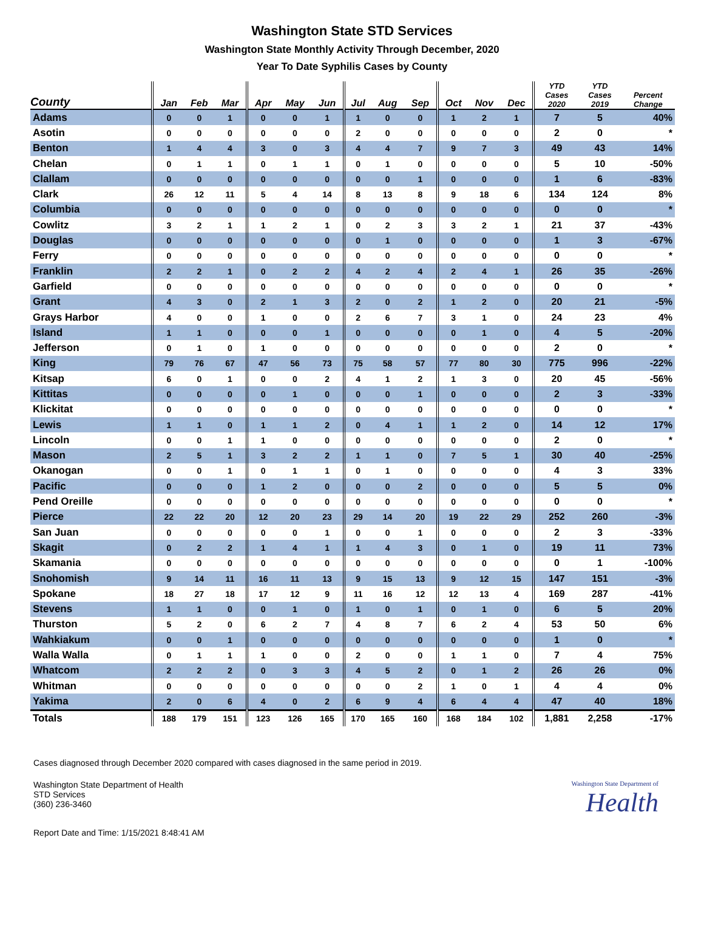Washington State STD Services
Washington State Monthly Activity Through December, 2020
Year To Date Syphilis Cases by County
| County | Jan | Feb | Mar | Apr | May | Jun | Jul | Aug | Sep | Oct | Nov | Dec | YTD Cases 2020 | YTD Cases 2019 | Percent Change |
| --- | --- | --- | --- | --- | --- | --- | --- | --- | --- | --- | --- | --- | --- | --- | --- |
| Adams | 0 | 0 | 1 | 0 | 0 | 1 | 1 | 0 | 0 | 1 | 2 | 1 | 7 | 5 | 40% |
| Asotin | 0 | 0 | 0 | 0 | 0 | 0 | 2 | 0 | 0 | 0 | 0 | 0 | 2 | 0 | * |
| Benton | 1 | 4 | 4 | 3 | 0 | 3 | 4 | 4 | 7 | 9 | 7 | 3 | 49 | 43 | 14% |
| Chelan | 0 | 1 | 1 | 0 | 1 | 1 | 0 | 1 | 0 | 0 | 0 | 0 | 5 | 10 | -50% |
| Clallam | 0 | 0 | 0 | 0 | 0 | 0 | 0 | 0 | 1 | 0 | 0 | 0 | 1 | 6 | -83% |
| Clark | 26 | 12 | 11 | 5 | 4 | 14 | 8 | 13 | 8 | 9 | 18 | 6 | 134 | 124 | 8% |
| Columbia | 0 | 0 | 0 | 0 | 0 | 0 | 0 | 0 | 0 | 0 | 0 | 0 | 0 | 0 | * |
| Cowlitz | 3 | 2 | 1 | 1 | 2 | 1 | 0 | 2 | 3 | 3 | 2 | 1 | 21 | 37 | -43% |
| Douglas | 0 | 0 | 0 | 0 | 0 | 0 | 0 | 1 | 0 | 0 | 0 | 0 | 1 | 3 | -67% |
| Ferry | 0 | 0 | 0 | 0 | 0 | 0 | 0 | 0 | 0 | 0 | 0 | 0 | 0 | 0 | * |
| Franklin | 2 | 2 | 1 | 0 | 2 | 2 | 4 | 2 | 4 | 2 | 4 | 1 | 26 | 35 | -26% |
| Garfield | 0 | 0 | 0 | 0 | 0 | 0 | 0 | 0 | 0 | 0 | 0 | 0 | 0 | 0 | * |
| Grant | 4 | 3 | 0 | 2 | 1 | 3 | 2 | 0 | 2 | 1 | 2 | 0 | 20 | 21 | -5% |
| Grays Harbor | 4 | 0 | 0 | 1 | 0 | 0 | 2 | 6 | 7 | 3 | 1 | 0 | 24 | 23 | 4% |
| Island | 1 | 1 | 0 | 0 | 0 | 1 | 0 | 0 | 0 | 0 | 1 | 0 | 4 | 5 | -20% |
| Jefferson | 0 | 1 | 0 | 1 | 0 | 0 | 0 | 0 | 0 | 0 | 0 | 0 | 2 | 0 | * |
| King | 79 | 76 | 67 | 47 | 56 | 73 | 75 | 58 | 57 | 77 | 80 | 30 | 775 | 996 | -22% |
| Kitsap | 6 | 0 | 1 | 0 | 0 | 2 | 4 | 1 | 2 | 1 | 3 | 0 | 20 | 45 | -56% |
| Kittitas | 0 | 0 | 0 | 0 | 1 | 0 | 0 | 0 | 1 | 0 | 0 | 0 | 2 | 3 | -33% |
| Klickitat | 0 | 0 | 0 | 0 | 0 | 0 | 0 | 0 | 0 | 0 | 0 | 0 | 0 | 0 | * |
| Lewis | 1 | 1 | 0 | 1 | 1 | 2 | 0 | 4 | 1 | 1 | 2 | 0 | 14 | 12 | 17% |
| Lincoln | 0 | 0 | 1 | 1 | 0 | 0 | 0 | 0 | 0 | 0 | 0 | 0 | 2 | 0 | * |
| Mason | 2 | 5 | 1 | 3 | 2 | 2 | 1 | 1 | 0 | 7 | 5 | 1 | 30 | 40 | -25% |
| Okanogan | 0 | 0 | 1 | 0 | 1 | 1 | 0 | 1 | 0 | 0 | 0 | 0 | 4 | 3 | 33% |
| Pacific | 0 | 0 | 0 | 1 | 2 | 0 | 0 | 0 | 2 | 0 | 0 | 0 | 5 | 5 | 0% |
| Pend Oreille | 0 | 0 | 0 | 0 | 0 | 0 | 0 | 0 | 0 | 0 | 0 | 0 | 0 | 0 | * |
| Pierce | 22 | 22 | 20 | 12 | 20 | 23 | 29 | 14 | 20 | 19 | 22 | 29 | 252 | 260 | -3% |
| San Juan | 0 | 0 | 0 | 0 | 0 | 1 | 0 | 0 | 1 | 0 | 0 | 0 | 2 | 3 | -33% |
| Skagit | 0 | 2 | 2 | 1 | 4 | 1 | 1 | 4 | 3 | 0 | 1 | 0 | 19 | 11 | 73% |
| Skamania | 0 | 0 | 0 | 0 | 0 | 0 | 0 | 0 | 0 | 0 | 0 | 0 | 0 | 1 | -100% |
| Snohomish | 9 | 14 | 11 | 16 | 11 | 13 | 9 | 15 | 13 | 9 | 12 | 15 | 147 | 151 | -3% |
| Spokane | 18 | 27 | 18 | 17 | 12 | 9 | 11 | 16 | 12 | 12 | 13 | 4 | 169 | 287 | -41% |
| Stevens | 1 | 1 | 0 | 0 | 1 | 0 | 1 | 0 | 1 | 0 | 1 | 0 | 6 | 5 | 20% |
| Thurston | 5 | 2 | 0 | 6 | 2 | 7 | 4 | 8 | 7 | 6 | 2 | 4 | 53 | 50 | 6% |
| Wahkiakum | 0 | 0 | 1 | 0 | 0 | 0 | 0 | 0 | 0 | 0 | 0 | 0 | 1 | 0 | * |
| Walla Walla | 0 | 1 | 1 | 1 | 0 | 0 | 2 | 0 | 0 | 1 | 1 | 0 | 7 | 4 | 75% |
| Whatcom | 2 | 2 | 2 | 0 | 3 | 3 | 4 | 5 | 2 | 0 | 1 | 2 | 26 | 26 | 0% |
| Whitman | 0 | 0 | 0 | 0 | 0 | 0 | 0 | 0 | 2 | 1 | 0 | 1 | 4 | 4 | 0% |
| Yakima | 2 | 0 | 6 | 4 | 0 | 2 | 6 | 9 | 4 | 6 | 4 | 4 | 47 | 40 | 18% |
| Totals | 188 | 179 | 151 | 123 | 126 | 165 | 170 | 165 | 160 | 168 | 184 | 102 | 1,881 | 2,258 | -17% |
Cases diagnosed through December 2020 compared with cases diagnosed in the same period in 2019.
Washington State Department of Health
STD Services
(360) 236-3460
Washington State Department of
Health
Report Date and Time: 1/15/2021 8:48:41 AM